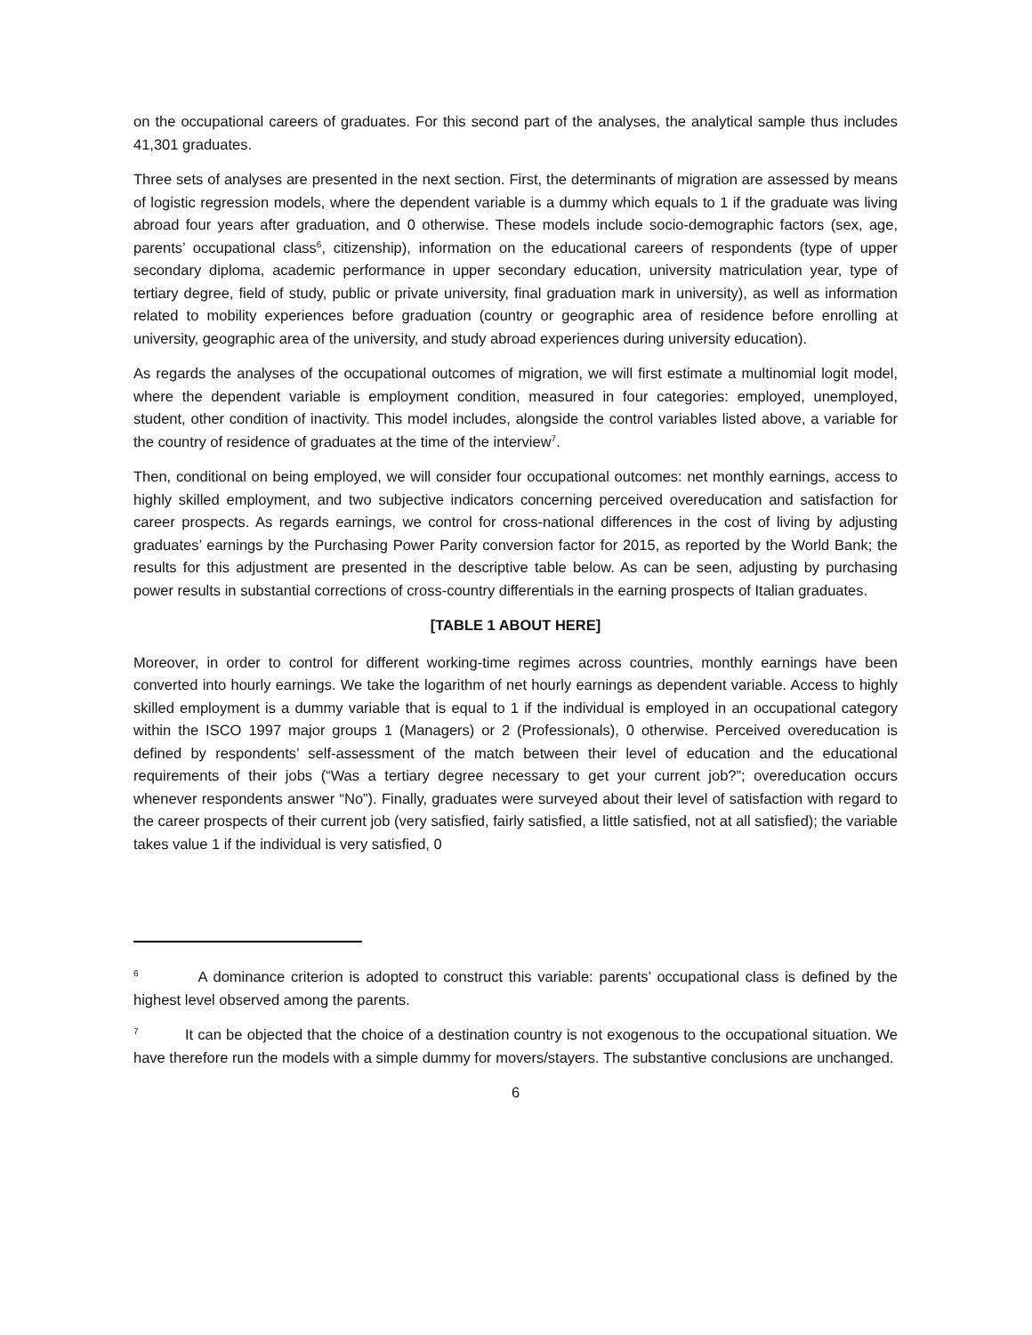on the occupational careers of graduates. For this second part of the analyses, the analytical sample thus includes 41,301 graduates.
Three sets of analyses are presented in the next section. First, the determinants of migration are assessed by means of logistic regression models, where the dependent variable is a dummy which equals to 1 if the graduate was living abroad four years after graduation, and 0 otherwise. These models include socio-demographic factors (sex, age, parents’ occupational class<sup>6</sup>, citizenship), information on the educational careers of respondents (type of upper secondary diploma, academic performance in upper secondary education, university matriculation year, type of tertiary degree, field of study, public or private university, final graduation mark in university), as well as information related to mobility experiences before graduation (country or geographic area of residence before enrolling at university, geographic area of the university, and study abroad experiences during university education).
As regards the analyses of the occupational outcomes of migration, we will first estimate a multinomial logit model, where the dependent variable is employment condition, measured in four categories: employed, unemployed, student, other condition of inactivity. This model includes, alongside the control variables listed above, a variable for the country of residence of graduates at the time of the interview<sup>7</sup>.
Then, conditional on being employed, we will consider four occupational outcomes: net monthly earnings, access to highly skilled employment, and two subjective indicators concerning perceived overeducation and satisfaction for career prospects. As regards earnings, we control for cross-national differences in the cost of living by adjusting graduates’ earnings by the Purchasing Power Parity conversion factor for 2015, as reported by the World Bank; the results for this adjustment are presented in the descriptive table below. As can be seen, adjusting by purchasing power results in substantial corrections of cross-country differentials in the earning prospects of Italian graduates.
[TABLE 1 ABOUT HERE]
Moreover, in order to control for different working-time regimes across countries, monthly earnings have been converted into hourly earnings. We take the logarithm of net hourly earnings as dependent variable. Access to highly skilled employment is a dummy variable that is equal to 1 if the individual is employed in an occupational category within the ISCO 1997 major groups 1 (Managers) or 2 (Professionals), 0 otherwise. Perceived overeducation is defined by respondents’ self-assessment of the match between their level of education and the educational requirements of their jobs (“Was a tertiary degree necessary to get your current job?”; overeducation occurs whenever respondents answer “No”). Finally, graduates were surveyed about their level of satisfaction with regard to the career prospects of their current job (very satisfied, fairly satisfied, a little satisfied, not at all satisfied); the variable takes value 1 if the individual is very satisfied, 0
<sup>6</sup> A dominance criterion is adopted to construct this variable: parents’ occupational class is defined by the highest level observed among the parents.
<sup>7</sup> It can be objected that the choice of a destination country is not exogenous to the occupational situation. We have therefore run the models with a simple dummy for movers/stayers. The substantive conclusions are unchanged.
6